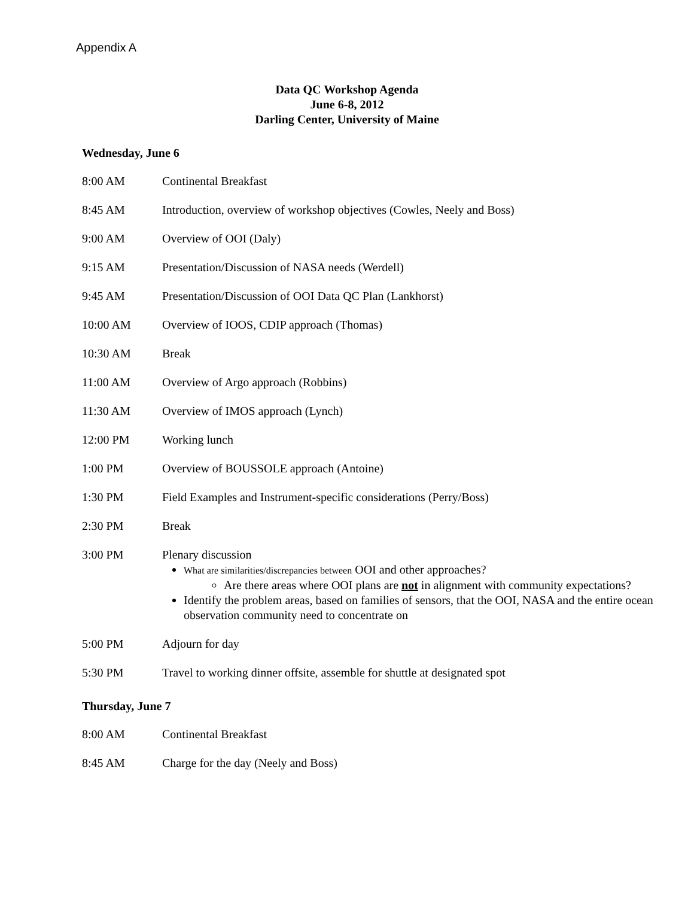Appendix A
Data QC Workshop Agenda
June 6-8, 2012
Darling Center, University of Maine
Wednesday, June 6
8:00 AM Continental Breakfast
8:45 AM Introduction, overview of workshop objectives (Cowles, Neely and Boss)
9:00 AM Overview of OOI (Daly)
9:15 AM Presentation/Discussion of NASA needs (Werdell)
9:45 AM Presentation/Discussion of OOI Data QC Plan (Lankhorst)
10:00 AM Overview of IOOS, CDIP approach (Thomas)
10:30 AM Break
11:00 AM Overview of Argo approach (Robbins)
11:30 AM Overview of IMOS approach (Lynch)
12:00 PM Working lunch
1:00 PM Overview of BOUSSOLE approach (Antoine)
1:30 PM Field Examples and Instrument-specific considerations (Perry/Boss)
2:30 PM Break
3:00 PM Plenary discussion
What are similarities/discrepancies between OOI and other approaches?
Are there areas where OOI plans are not in alignment with community expectations?
Identify the problem areas, based on families of sensors, that the OOI, NASA and the entire ocean observation community need to concentrate on
5:00 PM Adjourn for day
5:30 PM Travel to working dinner offsite, assemble for shuttle at designated spot
Thursday, June 7
8:00 AM Continental Breakfast
8:45 AM Charge for the day (Neely and Boss)